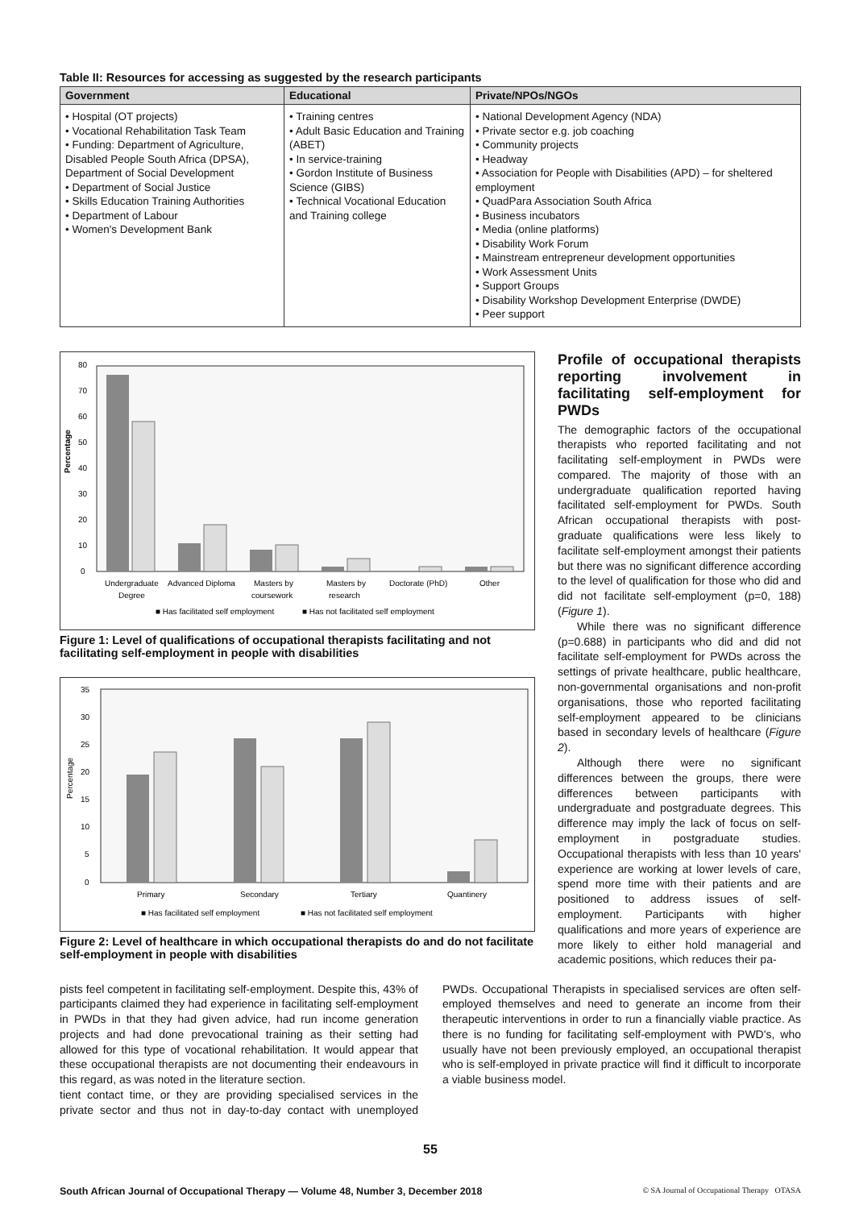Table II: Resources for accessing as suggested by the research participants
| Government | Educational | Private/NPOs/NGOs |
| --- | --- | --- |
| • Hospital (OT projects) • Vocational Rehabilitation Task Team • Funding: Department of Agriculture, Disabled People South Africa (DPSA), Department of Social Development • Department of Social Justice • Skills Education Training Authorities • Department of Labour • Women's Development Bank | • Training centres • Adult Basic Education and Training (ABET) • In service-training • Gordon Institute of Business Science (GIBS) • Technical Vocational Education and Training college | • National Development Agency (NDA) • Private sector e.g. job coaching • Community projects • Headway • Association for People with Disabilities (APD) – for sheltered employment • QuadPara Association South Africa • Business incubators • Media (online platforms) • Disability Work Forum • Mainstream entrepreneur development opportunities • Work Assessment Units • Support Groups • Disability Workshop Development Enterprise (DWDE) • Peer support |
Percentage
0
10
20
30
40
50
60
70
80
Undergraduate
Degree
Advanced Diploma
Masters by
coursework
Masters by
research
Doctorate (PhD)
Other
■ Has facilitated self employment
■ Has not facilitated self employment
Figure 1: Level of qualifications of occupational therapists facilitating and not facilitating self-employment in people with disabilities
Percentage
0
5
10
15
20
25
30
35
Primary
Secondary
Tertiary
Quantinery
■ Has facilitated self employment
■ Has not facilitated self employment
Figure 2: Level of healthcare in which occupational therapists do and do not facilitate self-employment in people with disabilities
Profile of occupational therapists reporting involvement in facilitating self-employment for PWDs
The demographic factors of the occupational therapists who reported facilitating and not facilitating self-employment in PWDs were compared. The majority of those with an undergraduate qualification reported having facilitated self-employment for PWDs. South African occupational therapists with post-graduate qualifications were less likely to facilitate self-employment amongst their patients but there was no significant difference according to the level of qualification for those who did and did not facilitate self-employment (p=0, 188) (Figure 1).
While there was no significant difference (p=0.688) in participants who did and did not facilitate self-employment for PWDs across the settings of private healthcare, public healthcare, non-governmental organisations and non-profit organisations, those who reported facilitating self-employment appeared to be clinicians based in secondary levels of healthcare (Figure 2).
Although there were no significant differences between the groups, there were differences between participants with undergraduate and postgraduate degrees. This difference may imply the lack of focus on self-employment in postgraduate studies. Occupational therapists with less than 10 years' experience are working at lower levels of care, spend more time with their patients and are positioned to address issues of self-employment. Participants with higher qualifications and more years of experience are more likely to either hold managerial and academic positions, which reduces their pa-
pists feel competent in facilitating self-employment. Despite this, 43% of participants claimed they had experience in facilitating self-employment in PWDs in that they had given advice, had run income generation projects and had done prevocational training as their setting had allowed for this type of vocational rehabilitation. It would appear that these occupational therapists are not documenting their endeavours in this regard, as was noted in the literature section.
tient contact time, or they are providing specialised services in the private sector and thus not in day-to-day contact with unemployed PWDs. Occupational Therapists in specialised services are often self-employed themselves and need to generate an income from their therapeutic interventions in order to run a financially viable practice. As there is no funding for facilitating self-employment with PWD's, who usually have not been previously employed, an occupational therapist who is self-employed in private practice will find it difficult to incorporate a viable business model.
55
South African Journal of Occupational Therapy — Volume 48, Number 3, December 2018 © SA Journal of Occupational Therapy OTASA